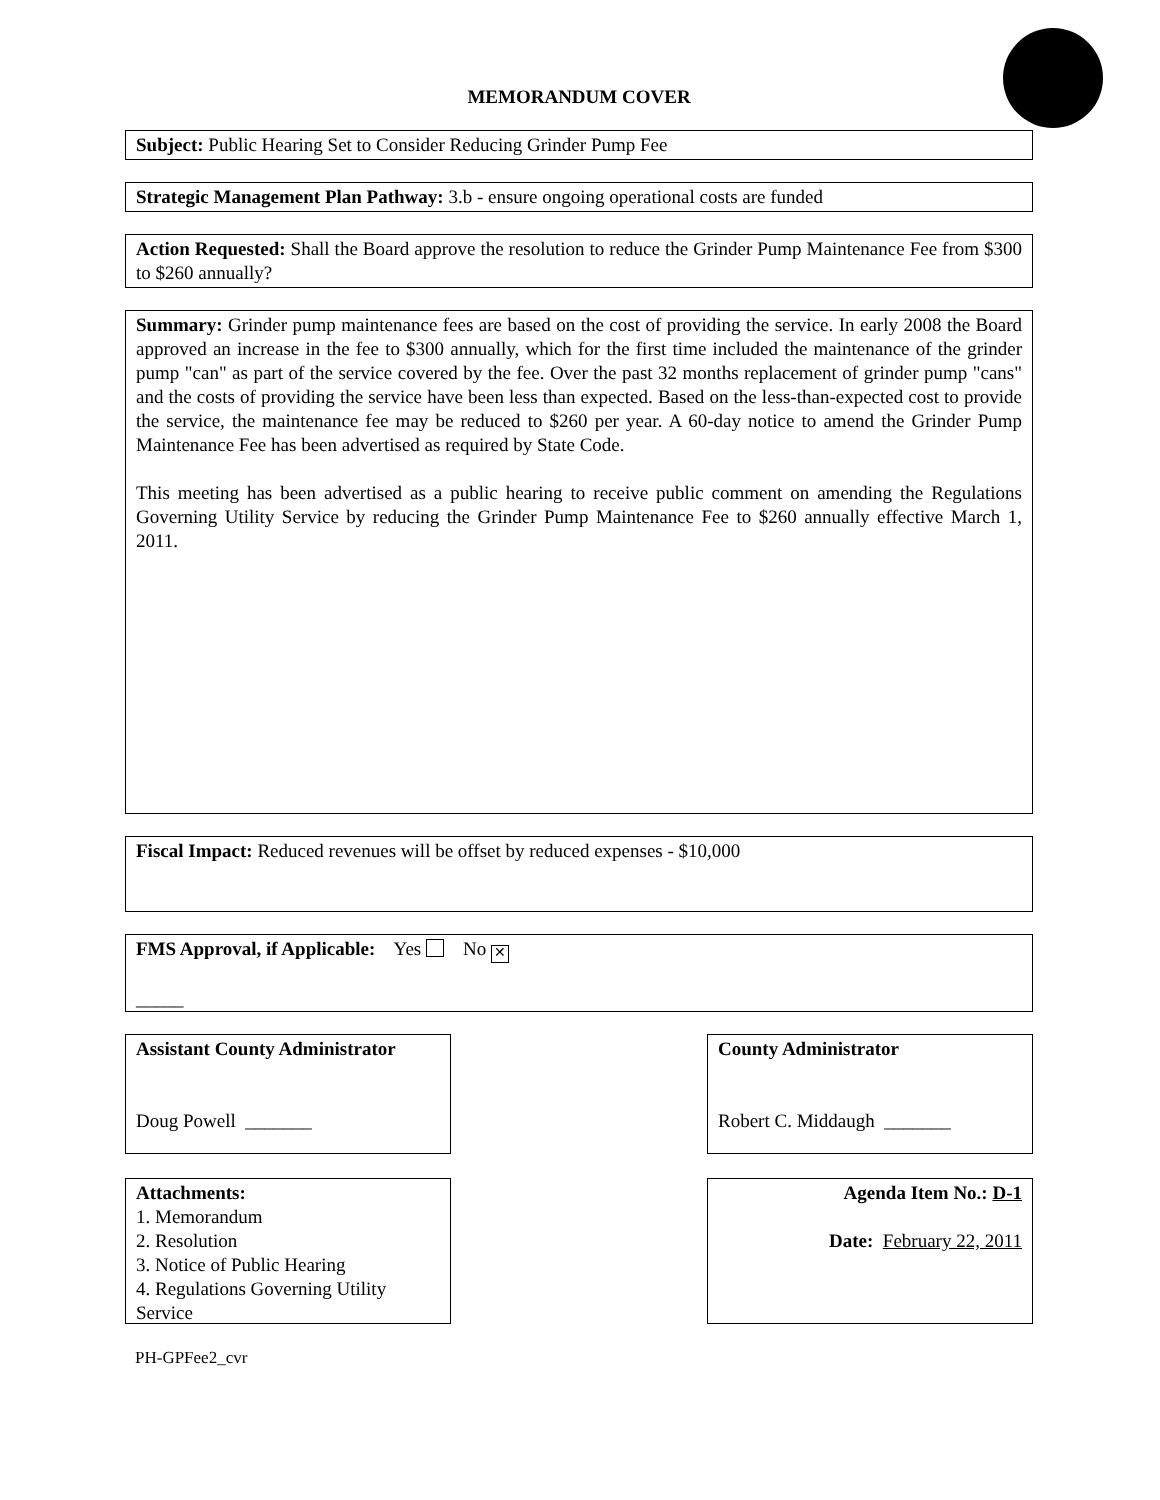MEMORANDUM COVER
Subject: Public Hearing Set to Consider Reducing Grinder Pump Fee
Strategic Management Plan Pathway: 3.b - ensure ongoing operational costs are funded
Action Requested: Shall the Board approve the resolution to reduce the Grinder Pump Maintenance Fee from $300 to $260 annually?
Summary: Grinder pump maintenance fees are based on the cost of providing the service. In early 2008 the Board approved an increase in the fee to $300 annually, which for the first time included the maintenance of the grinder pump "can" as part of the service covered by the fee. Over the past 32 months replacement of grinder pump "cans" and the costs of providing the service have been less than expected. Based on the less-than-expected cost to provide the service, the maintenance fee may be reduced to $260 per year. A 60-day notice to amend the Grinder Pump Maintenance Fee has been advertised as required by State Code.
This meeting has been advertised as a public hearing to receive public comment on amending the Regulations Governing Utility Service by reducing the Grinder Pump Maintenance Fee to $260 annually effective March 1, 2011.
Fiscal Impact: Reduced revenues will be offset by reduced expenses - $10,000
FMS Approval, if Applicable: Yes No ✕
_____
Assistant County Administrator
Doug Powell _______
County Administrator
Robert C. Middaugh _______
Attachments:
1. Memorandum
2. Resolution
3. Notice of Public Hearing
4. Regulations Governing Utility Service
Agenda Item No.: D-1
Date: February 22, 2011
PH-GPFee2_cvr